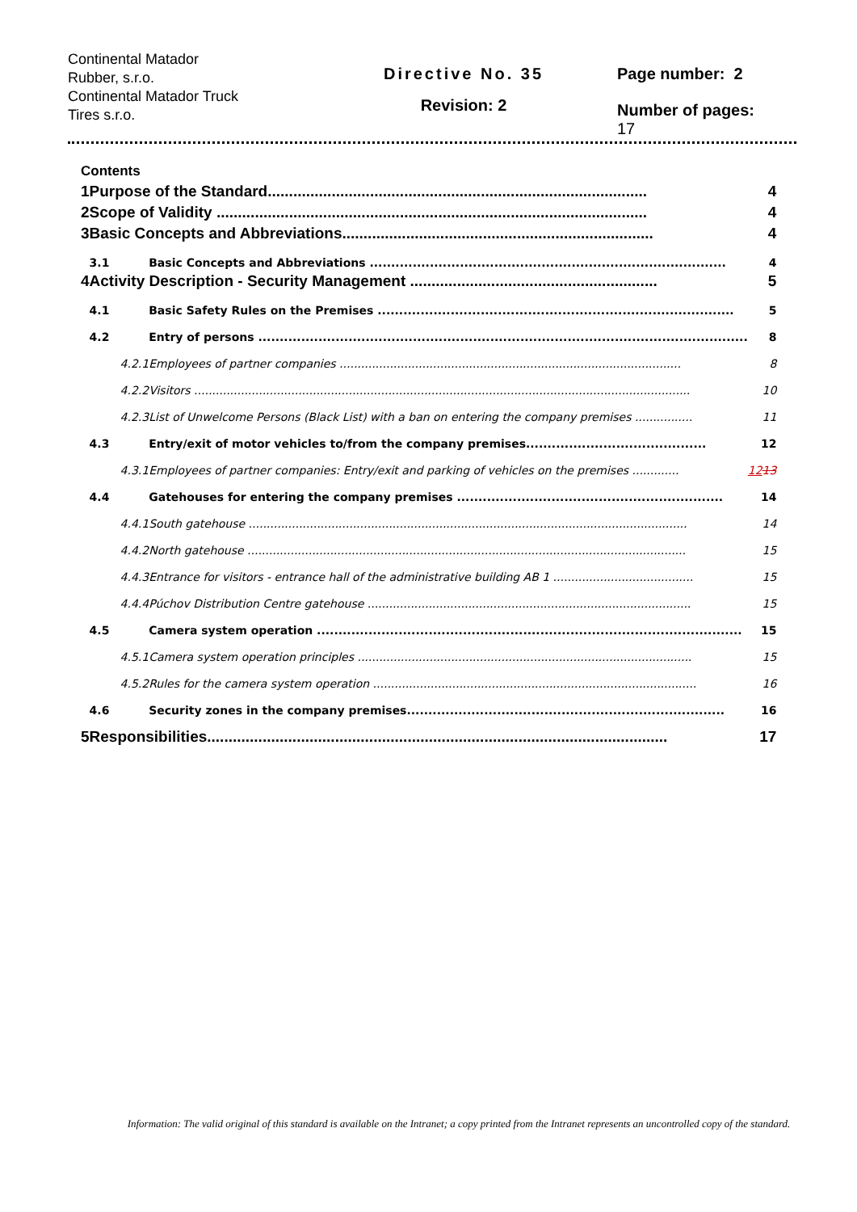Continental Matador
Rubber, s.r.o.
Continental Matador Truck
Tires s.r.o.
Directive No. 35
Revision: 2
Page number: 2
Number of pages:
17
Contents
| 1 | Purpose of the Standard......................................................................................... | | 4 |
| 2 | Scope of Validity ..................................................................................................... | | 4 |
| 3 | Basic Concepts and Abbreviations......................................................................... | | 4 |
| | 3.1 | Basic Concepts and Abbreviations ................................................................................... | 4 |
| 4 | Activity Description - Security Management .......................................................... | | 5 |
| | 4.1 | Basic Safety Rules on the Premises ................................................................................... | 5 |
| | 4.2 | Entry of persons .................................................................................................................. | 8 |
| | 4.2.1 | Employees of partner companies ............................................................................................... | 8 |
| | 4.2.2 | Visitors .......................................................................................................................................... | 10 |
| | 4.2.3 | List of Unwelcome Persons (Black List) with a ban on entering the company premises ................ | 11 |
| | 4.3 | Entry/exit of motor vehicles to/from the company premises.......................................... | 12 |
| | 4.3.1 | Employees of partner companies: Entry/exit and parking of vehicles on the premises ............. | 12 13 |
| | 4.4 | Gatehouses for entering the company premises .............................................................. | 14 |
| | 4.4.1 | South gatehouse .......................................................................................................................... | 14 |
| | 4.4.2 | North gatehouse .......................................................................................................................... | 15 |
| | 4.4.3 | Entrance for visitors - entrance hall of the administrative building AB 1 ....................................... | 15 |
| | 4.4.4 | Púchov Distribution Centre gatehouse .......................................................................................... | 15 |
| | 4.5 | Camera system operation ................................................................................................... | 15 |
| | 4.5.1 | Camera system operation principles ............................................................................................. | 15 |
| | 4.5.2 | Rules for the camera system operation .......................................................................................... | 16 |
| | 4.6 | Security zones in the company premises.......................................................................... | 16 |
| 5 | Responsibilities............................................................................................................ | | 17 |
Information: The valid original of this standard is available on the Intranet; a copy printed from the Intranet represents an uncontrolled copy of the standard.